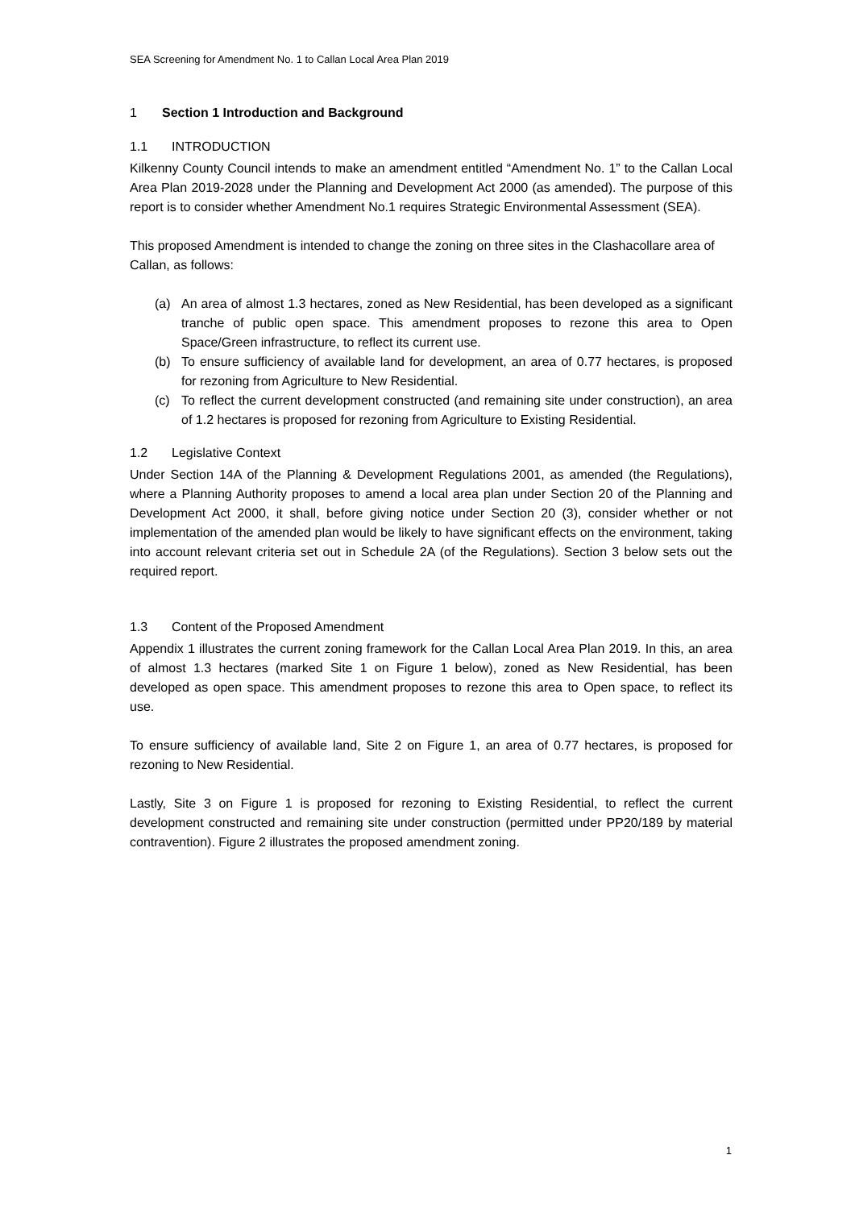SEA Screening for Amendment No. 1 to Callan Local Area Plan 2019
1 Section 1 Introduction and Background
1.1 INTRODUCTION
Kilkenny County Council intends to make an amendment entitled “Amendment No. 1” to the Callan Local Area Plan 2019-2028 under the Planning and Development Act 2000 (as amended). The purpose of this report is to consider whether Amendment No.1 requires Strategic Environmental Assessment (SEA).
This proposed Amendment is intended to change the zoning on three sites in the Clashacollare area of Callan, as follows:
(a) An area of almost 1.3 hectares, zoned as New Residential, has been developed as a significant tranche of public open space. This amendment proposes to rezone this area to Open Space/Green infrastructure, to reflect its current use.
(b) To ensure sufficiency of available land for development, an area of 0.77 hectares, is proposed for rezoning from Agriculture to New Residential.
(c) To reflect the current development constructed (and remaining site under construction), an area of 1.2 hectares is proposed for rezoning from Agriculture to Existing Residential.
1.2 Legislative Context
Under Section 14A of the Planning & Development Regulations 2001, as amended (the Regulations), where a Planning Authority proposes to amend a local area plan under Section 20 of the Planning and Development Act 2000, it shall, before giving notice under Section 20 (3), consider whether or not implementation of the amended plan would be likely to have significant effects on the environment, taking into account relevant criteria set out in Schedule 2A (of the Regulations). Section 3 below sets out the required report.
1.3 Content of the Proposed Amendment
Appendix 1 illustrates the current zoning framework for the Callan Local Area Plan 2019. In this, an area of almost 1.3 hectares (marked Site 1 on Figure 1 below), zoned as New Residential, has been developed as open space. This amendment proposes to rezone this area to Open space, to reflect its use.
To ensure sufficiency of available land, Site 2 on Figure 1, an area of 0.77 hectares, is proposed for rezoning to New Residential.
Lastly, Site 3 on Figure 1 is proposed for rezoning to Existing Residential, to reflect the current development constructed and remaining site under construction (permitted under PP20/189 by material contravention). Figure 2 illustrates the proposed amendment zoning.
1